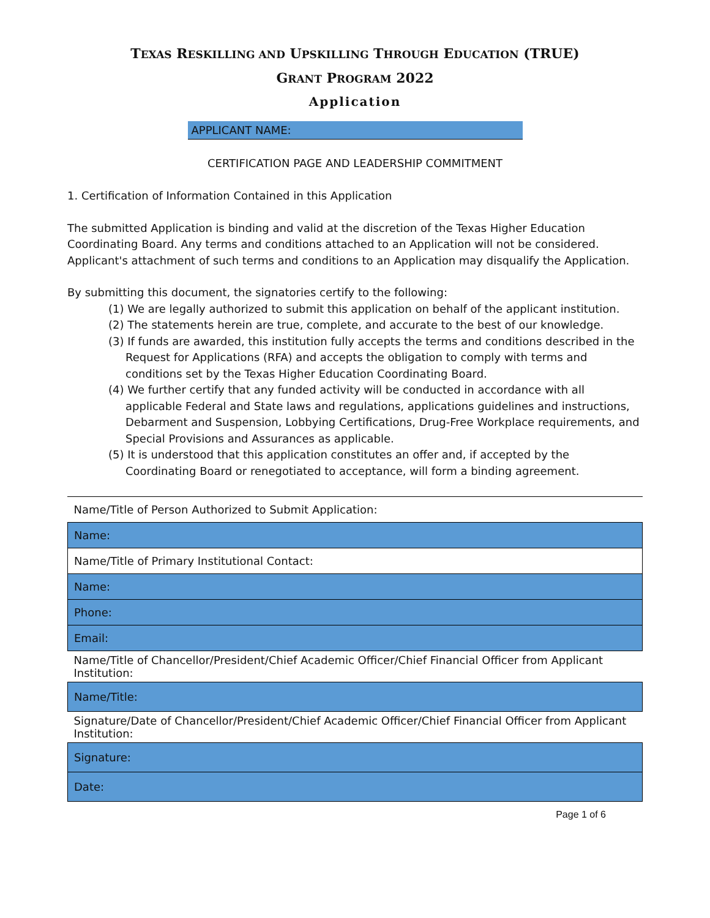TEXAS RESKILLING AND UPSKILLING THROUGH EDUCATION (TRUE)
GRANT PROGRAM 2022
Application
APPLICANT NAME:
CERTIFICATION PAGE AND LEADERSHIP COMMITMENT
1. Certification of Information Contained in this Application
The submitted Application is binding and valid at the discretion of the Texas Higher Education Coordinating Board. Any terms and conditions attached to an Application will not be considered. Applicant's attachment of such terms and conditions to an Application may disqualify the Application.
By submitting this document, the signatories certify to the following:
(1) We are legally authorized to submit this application on behalf of the applicant institution.
(2) The statements herein are true, complete, and accurate to the best of our knowledge.
(3) If funds are awarded, this institution fully accepts the terms and conditions described in the Request for Applications (RFA) and accepts the obligation to comply with terms and conditions set by the Texas Higher Education Coordinating Board.
(4) We further certify that any funded activity will be conducted in accordance with all applicable Federal and State laws and regulations, applications guidelines and instructions, Debarment and Suspension, Lobbying Certifications, Drug-Free Workplace requirements, and Special Provisions and Assurances as applicable.
(5) It is understood that this application constitutes an offer and, if accepted by the Coordinating Board or renegotiated to acceptance, will form a binding agreement.
| Name/Title of Person Authorized to Submit Application: |
| Name: |
| Name/Title of Primary Institutional Contact: |
| Name: |
| Phone: |
| Email: |
| Name/Title of Chancellor/President/Chief Academic Officer/Chief Financial Officer from Applicant Institution: |
| Name/Title: |
| Signature/Date of Chancellor/President/Chief Academic Officer/Chief Financial Officer from Applicant Institution: |
| Signature: |
| Date: |
Page 1 of 6